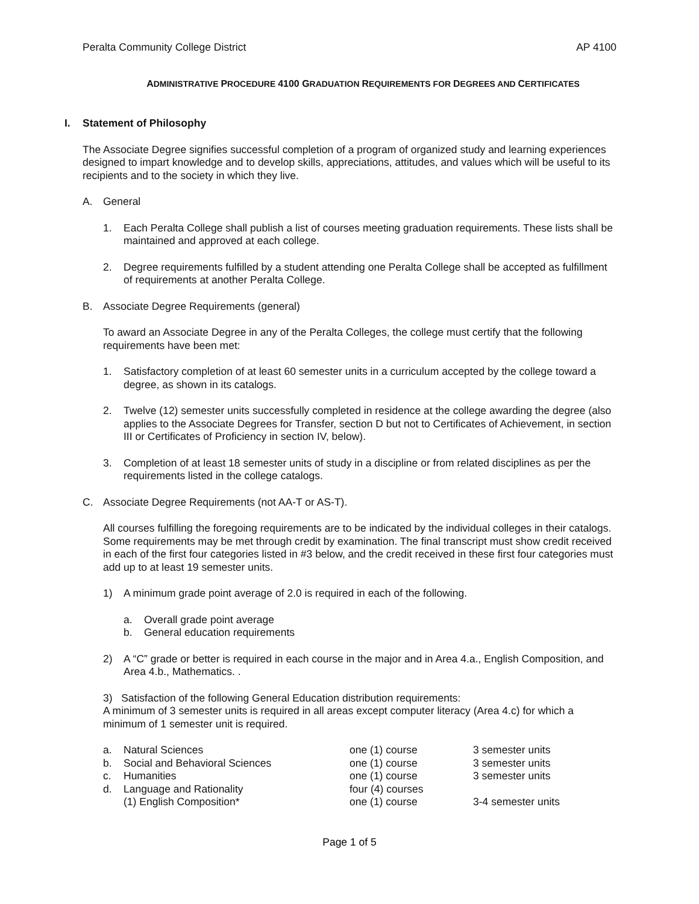Peralta Community College District AP 4100
ADMINISTRATIVE PROCEDURE 4100 GRADUATION REQUIREMENTS FOR DEGREES AND CERTIFICATES
I. Statement of Philosophy
The Associate Degree signifies successful completion of a program of organized study and learning experiences designed to impart knowledge and to develop skills, appreciations, attitudes, and values which will be useful to its recipients and to the society in which they live.
A. General
1. Each Peralta College shall publish a list of courses meeting graduation requirements. These lists shall be maintained and approved at each college.
2. Degree requirements fulfilled by a student attending one Peralta College shall be accepted as fulfillment of requirements at another Peralta College.
B. Associate Degree Requirements (general)
To award an Associate Degree in any of the Peralta Colleges, the college must certify that the following requirements have been met:
1. Satisfactory completion of at least 60 semester units in a curriculum accepted by the college toward a degree, as shown in its catalogs.
2. Twelve (12) semester units successfully completed in residence at the college awarding the degree (also applies to the Associate Degrees for Transfer, section D but not to Certificates of Achievement, in section III or Certificates of Proficiency in section IV, below).
3. Completion of at least 18 semester units of study in a discipline or from related disciplines as per the requirements listed in the college catalogs.
C. Associate Degree Requirements (not AA-T or AS-T).
All courses fulfilling the foregoing requirements are to be indicated by the individual colleges in their catalogs. Some requirements may be met through credit by examination. The final transcript must show credit received in each of the first four categories listed in #3 below, and the credit received in these first four categories must add up to at least 19 semester units.
1) A minimum grade point average of 2.0 is required in each of the following.
a. Overall grade point average
b. General education requirements
2) A “C” grade or better is required in each course in the major and in Area 4.a., English Composition, and Area 4.b., Mathematics. .
3) Satisfaction of the following General Education distribution requirements:
A minimum of 3 semester units is required in all areas except computer literacy (Area 4.c) for which a minimum of 1 semester unit is required.
| a. | Natural Sciences | one (1) course | 3 semester units |
| b. | Social and Behavioral Sciences | one (1) course | 3 semester units |
| c. | Humanities | one (1) course | 3 semester units |
| d. | Language and Rationality | four (4) courses | |
| | (1) English Composition* | one (1) course | 3-4 semester units |
Page 1 of 5